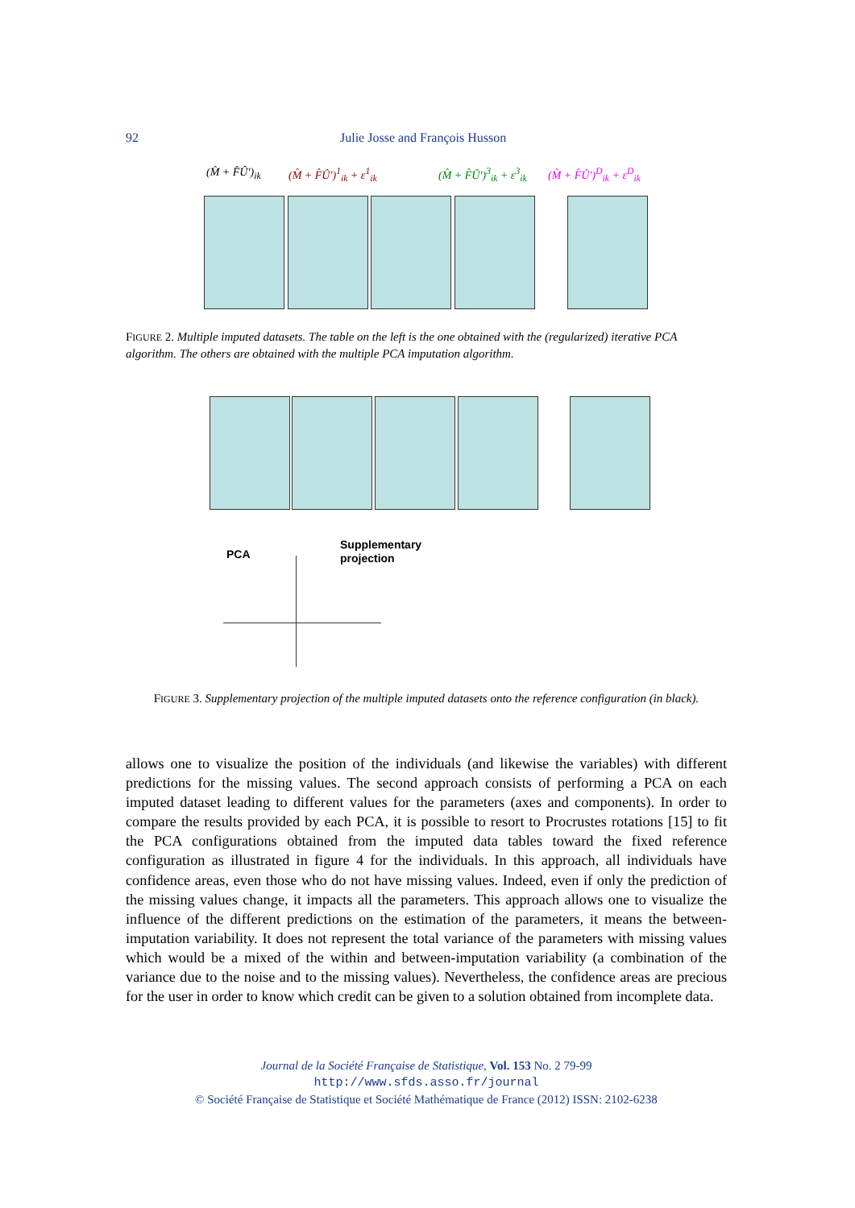92 Julie Josse and François Husson
(M̂ + F̂Û′)<sub>ik</sub> (M̂ + F̂Û′)<sup>1</sup><sub>ik</sub> + ε<sup>1</sup><sub>ik</sub> (M̂ + F̂Û′)<sup>3</sup><sub>ik</sub> + ε<sup>3</sup><sub>ik</sub> (M̂ + F̂Û′)<sup>D</sup><sub>ik</sub> + ε<sup>D</sup><sub>ik</sub>
FIGURE 2. Multiple imputed datasets. The table on the left is the one obtained with the (regularized) iterative PCA algorithm. The others are obtained with the multiple PCA imputation algorithm.
PCA
Supplementary
projection
FIGURE 3. Supplementary projection of the multiple imputed datasets onto the reference configuration (in black).
allows one to visualize the position of the individuals (and likewise the variables) with different predictions for the missing values. The second approach consists of performing a PCA on each imputed dataset leading to different values for the parameters (axes and components). In order to compare the results provided by each PCA, it is possible to resort to Procrustes rotations [15] to fit the PCA configurations obtained from the imputed data tables toward the fixed reference configuration as illustrated in figure 4 for the individuals. In this approach, all individuals have confidence areas, even those who do not have missing values. Indeed, even if only the prediction of the missing values change, it impacts all the parameters. This approach allows one to visualize the influence of the different predictions on the estimation of the parameters, it means the between-imputation variability. It does not represent the total variance of the parameters with missing values which would be a mixed of the within and between-imputation variability (a combination of the variance due to the noise and to the missing values). Nevertheless, the confidence areas are precious for the user in order to know which credit can be given to a solution obtained from incomplete data.
Journal de la Société Française de Statistique, Vol. 153 No. 2 79-99
http://www.sfds.asso.fr/journal
© Société Française de Statistique et Société Mathématique de France (2012) ISSN: 2102-6238